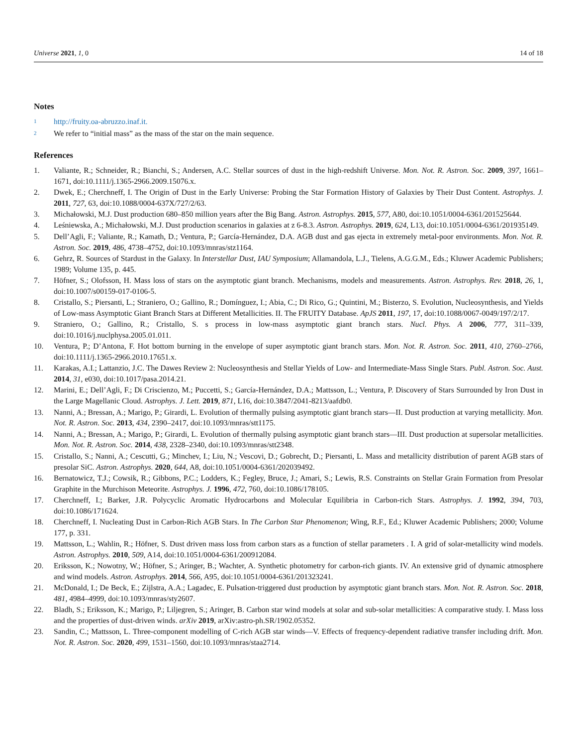Universe 2021, 1, 0 14 of 18
Notes
<sup>1</sup> http://fruity.oa-abruzzo.inaf.it.
<sup>2</sup> We refer to “initial mass” as the mass of the star on the main sequence.
References
1. Valiante, R.; Schneider, R.; Bianchi, S.; Andersen, A.C. Stellar sources of dust in the high-redshift Universe. Mon. Not. R. Astron. Soc. 2009, 397, 1661–1671, doi:10.1111/j.1365-2966.2009.15076.x.
2. Dwek, E.; Cherchneff, I. The Origin of Dust in the Early Universe: Probing the Star Formation History of Galaxies by Their Dust Content. Astrophys. J. 2011, 727, 63, doi:10.1088/0004-637X/727/2/63.
3. Michałowski, M.J. Dust production 680–850 million years after the Big Bang. Astron. Astrophys. 2015, 577, A80, doi:10.1051/0004-6361/201525644.
4. Leśniewska, A.; Michałowski, M.J. Dust production scenarios in galaxies at z 6-8.3. Astron. Astrophys. 2019, 624, L13, doi:10.1051/0004-6361/201935149.
5. Dell’Agli, F.; Valiante, R.; Kamath, D.; Ventura, P.; García-Hernández, D.A. AGB dust and gas ejecta in extremely metal-poor environments. Mon. Not. R. Astron. Soc. 2019, 486, 4738–4752, doi:10.1093/mnras/stz1164.
6. Gehrz, R. Sources of Stardust in the Galaxy. In Interstellar Dust, IAU Symposium; Allamandola, L.J., Tielens, A.G.G.M., Eds.; Kluwer Academic Publishers; 1989; Volume 135, p. 445.
7. Höfner, S.; Olofsson, H. Mass loss of stars on the asymptotic giant branch. Mechanisms, models and measurements. Astron. Astrophys. Rev. 2018, 26, 1, doi:10.1007/s00159-017-0106-5.
8. Cristallo, S.; Piersanti, L.; Straniero, O.; Gallino, R.; Domínguez, I.; Abia, C.; Di Rico, G.; Quintini, M.; Bisterzo, S. Evolution, Nucleosynthesis, and Yields of Low-mass Asymptotic Giant Branch Stars at Different Metallicities. II. The FRUITY Database. ApJS 2011, 197, 17, doi:10.1088/0067-0049/197/2/17.
9. Straniero, O.; Gallino, R.; Cristallo, S. s process in low-mass asymptotic giant branch stars. Nucl. Phys. A 2006, 777, 311–339, doi:10.1016/j.nuclphysa.2005.01.011.
10. Ventura, P.; D’Antona, F. Hot bottom burning in the envelope of super asymptotic giant branch stars. Mon. Not. R. Astron. Soc. 2011, 410, 2760–2766, doi:10.1111/j.1365-2966.2010.17651.x.
11. Karakas, A.I.; Lattanzio, J.C. The Dawes Review 2: Nucleosynthesis and Stellar Yields of Low- and Intermediate-Mass Single Stars. Publ. Astron. Soc. Aust. 2014, 31, e030, doi:10.1017/pasa.2014.21.
12. Marini, E.; Dell’Agli, F.; Di Criscienzo, M.; Puccetti, S.; García-Hernández, D.A.; Mattsson, L.; Ventura, P. Discovery of Stars Surrounded by Iron Dust in the Large Magellanic Cloud. Astrophys. J. Lett. 2019, 871, L16, doi:10.3847/2041-8213/aafdb0.
13. Nanni, A.; Bressan, A.; Marigo, P.; Girardi, L. Evolution of thermally pulsing asymptotic giant branch stars—II. Dust production at varying metallicity. Mon. Not. R. Astron. Soc. 2013, 434, 2390–2417, doi:10.1093/mnras/stt1175.
14. Nanni, A.; Bressan, A.; Marigo, P.; Girardi, L. Evolution of thermally pulsing asymptotic giant branch stars—III. Dust production at supersolar metallicities. Mon. Not. R. Astron. Soc. 2014, 438, 2328–2340, doi:10.1093/mnras/stt2348.
15. Cristallo, S.; Nanni, A.; Cescutti, G.; Minchev, I.; Liu, N.; Vescovi, D.; Gobrecht, D.; Piersanti, L. Mass and metallicity distribution of parent AGB stars of presolar SiC. Astron. Astrophys. 2020, 644, A8, doi:10.1051/0004-6361/202039492.
16. Bernatowicz, T.J.; Cowsik, R.; Gibbons, P.C.; Lodders, K.; Fegley, Bruce, J.; Amari, S.; Lewis, R.S. Constraints on Stellar Grain Formation from Presolar Graphite in the Murchison Meteorite. Astrophys. J. 1996, 472, 760, doi:10.1086/178105.
17. Cherchneff, I.; Barker, J.R. Polycyclic Aromatic Hydrocarbons and Molecular Equilibria in Carbon-rich Stars. Astrophys. J. 1992, 394, 703, doi:10.1086/171624.
18. Cherchneff, I. Nucleating Dust in Carbon-Rich AGB Stars. In The Carbon Star Phenomenon; Wing, R.F., Ed.; Kluwer Academic Publishers; 2000; Volume 177, p. 331.
19. Mattsson, L.; Wahlin, R.; Höfner, S. Dust driven mass loss from carbon stars as a function of stellar parameters . I. A grid of solar-metallicity wind models. Astron. Astrophys. 2010, 509, A14, doi:10.1051/0004-6361/200912084.
20. Eriksson, K.; Nowotny, W.; Höfner, S.; Aringer, B.; Wachter, A. Synthetic photometry for carbon-rich giants. IV. An extensive grid of dynamic atmosphere and wind models. Astron. Astrophys. 2014, 566, A95, doi:10.1051/0004-6361/201323241.
21. McDonald, I.; De Beck, E.; Zijlstra, A.A.; Lagadec, E. Pulsation-triggered dust production by asymptotic giant branch stars. Mon. Not. R. Astron. Soc. 2018, 481, 4984–4999, doi:10.1093/mnras/sty2607.
22. Bladh, S.; Eriksson, K.; Marigo, P.; Liljegren, S.; Aringer, B. Carbon star wind models at solar and sub-solar metallicities: A comparative study. I. Mass loss and the properties of dust-driven winds. arXiv 2019, arXiv:astro-ph.SR/1902.05352.
23. Sandin, C.; Mattsson, L. Three-component modelling of C-rich AGB star winds—V. Effects of frequency-dependent radiative transfer including drift. Mon. Not. R. Astron. Soc. 2020, 499, 1531–1560, doi:10.1093/mnras/staa2714.